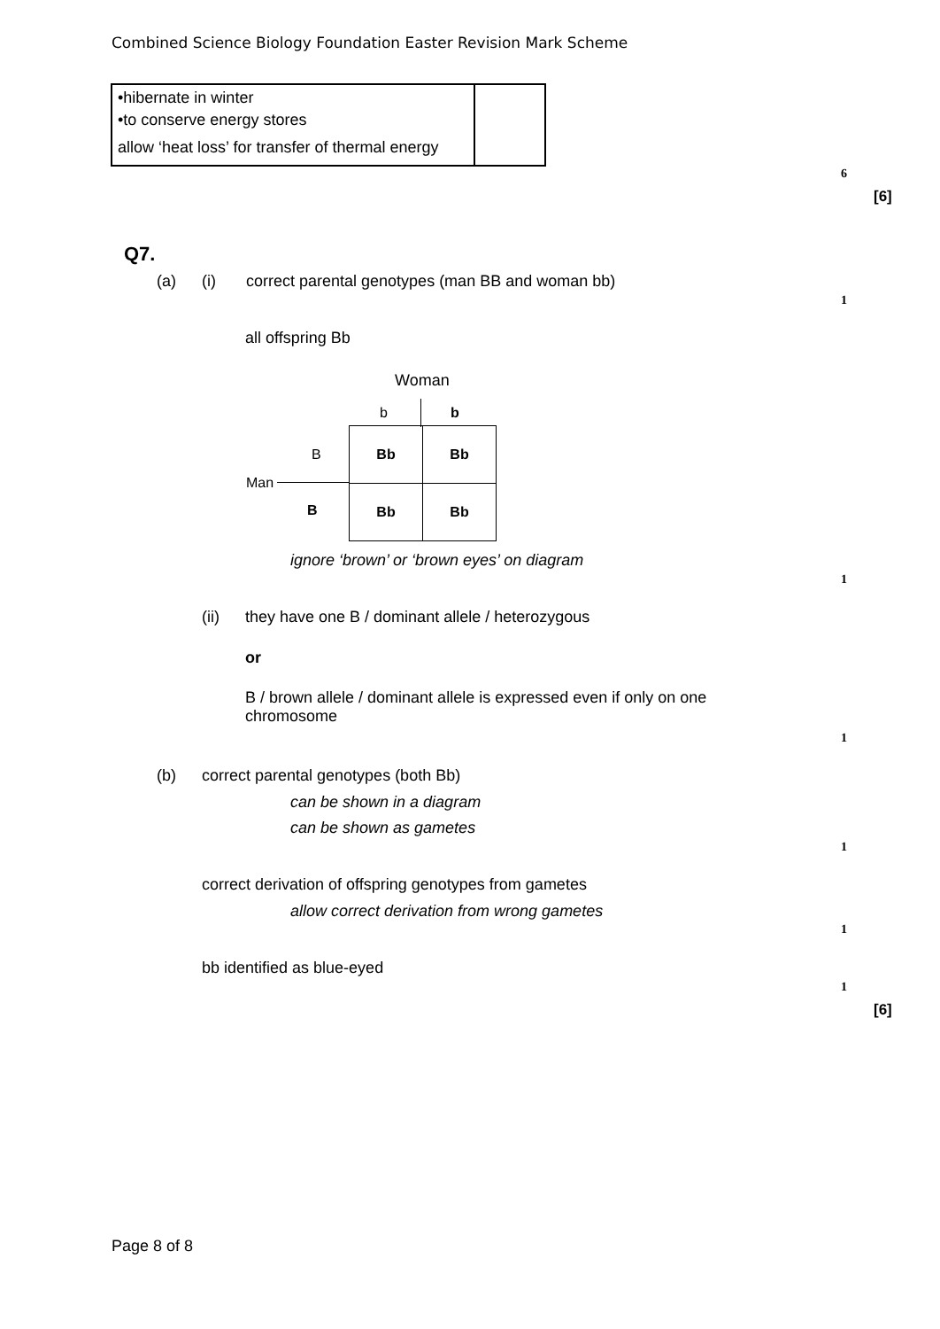Combined Science Biology Foundation Easter Revision Mark Scheme
| •hibernate in winter •to conserve energy stores allow ‘heat loss’ for transfer of thermal energy | |
6
[6]
Q7.
(a) (i) correct parental genotypes (man BB and woman bb)
1
all offspring Bb
Woman
b b
B
Man
B
| Bb | Bb |
| Bb | Bb |
ignore ‘brown’ or ‘brown eyes’ on diagram
1
(ii) they have one B / dominant allele / heterozygous
or
B / brown allele / dominant allele is expressed even if only on one
chromosome
1
(b) correct parental genotypes (both Bb)
can be shown in a diagram
can be shown as gametes
1
correct derivation of offspring genotypes from gametes
allow correct derivation from wrong gametes
1
bb identified as blue-eyed
1
[6]
Page 8 of 8